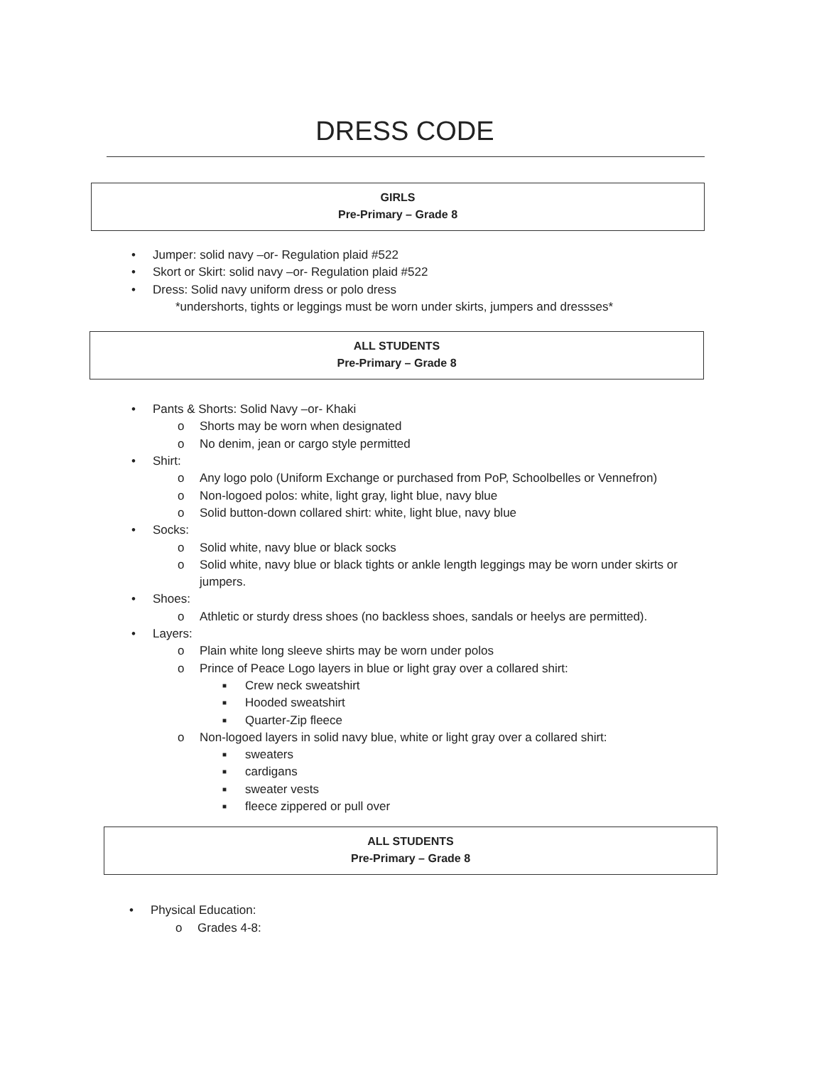DRESS CODE
GIRLS
Pre-Primary – Grade 8
• Jumper: solid navy –or- Regulation plaid #522
• Skort or Skirt: solid navy –or- Regulation plaid #522
• Dress: Solid navy uniform dress or polo dress
*undershorts, tights or leggings must be worn under skirts, jumpers and dressses*
ALL STUDENTS
Pre-Primary – Grade 8
• Pants & Shorts: Solid Navy –or- Khaki
o Shorts may be worn when designated
o No denim, jean or cargo style permitted
• Shirt:
o Any logo polo (Uniform Exchange or purchased from PoP, Schoolbelles or Vennefron)
o Non-logoed polos: white, light gray, light blue, navy blue
o Solid button-down collared shirt: white, light blue, navy blue
• Socks:
o Solid white, navy blue or black socks
o Solid white, navy blue or black tights or ankle length leggings may be worn under skirts or jumpers.
• Shoes:
o Athletic or sturdy dress shoes (no backless shoes, sandals or heelys are permitted).
• Layers:
o Plain white long sleeve shirts may be worn under polos
o Prince of Peace Logo layers in blue or light gray over a collared shirt:
■ Crew neck sweatshirt
■ Hooded sweatshirt
■ Quarter-Zip fleece
o Non-logoed layers in solid navy blue, white or light gray over a collared shirt:
■ sweaters
■ cardigans
■ sweater vests
■ fleece zippered or pull over
ALL STUDENTS
Pre-Primary – Grade 8
• Physical Education:
o Grades 4-8: